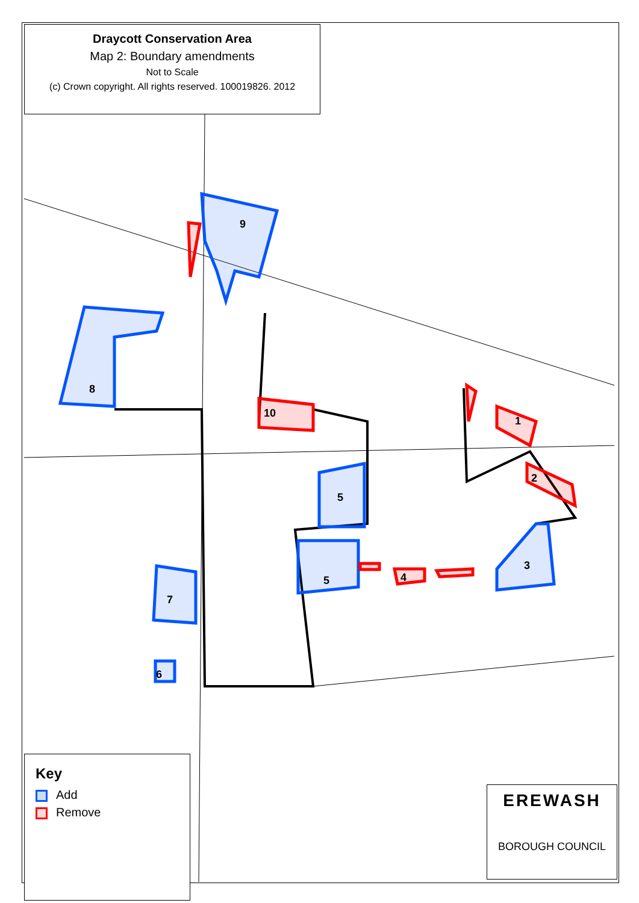1
2
3
4
5
5
6
7
8
9
10
Draycott Conservation Area
Map 2: Boundary amendments
Not to Scale
(c) Crown copyright. All rights reserved. 100019826. 2012
Key
Add
Remove
EREWASH
BOROUGH COUNCIL